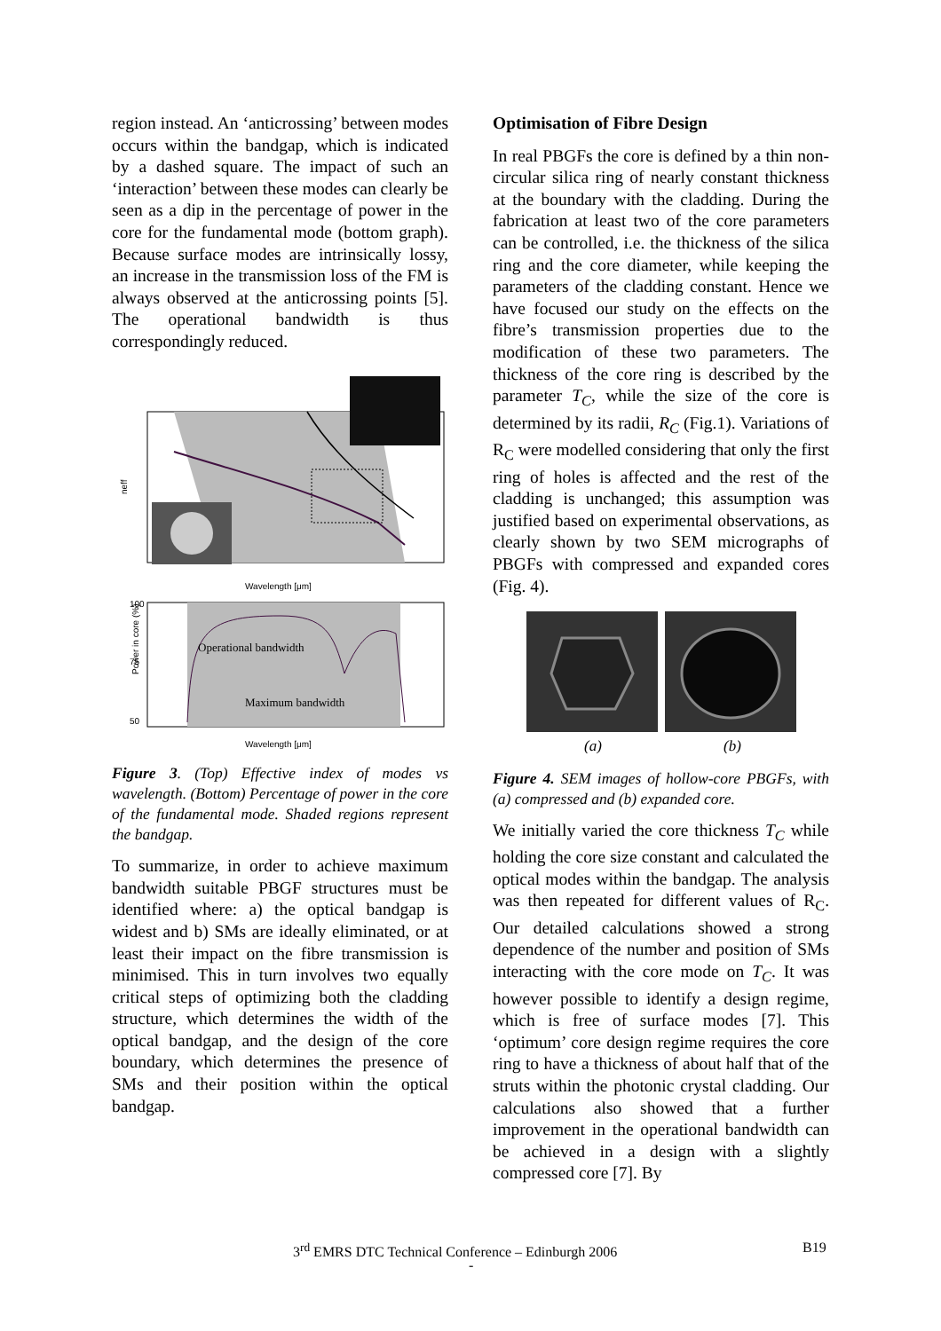region instead. An ‘anticrossing’ between modes occurs within the bandgap, which is indicated by a dashed square. The impact of such an ‘interaction’ between these modes can clearly be seen as a dip in the percentage of power in the core for the fundamental mode (bottom graph). Because surface modes are intrinsically lossy, an increase in the transmission loss of the FM is always observed at the anticrossing points [5]. The operational bandwidth is thus correspondingly reduced.
neff
Wavelength [μm]
Operational bandwidth
Maximum bandwidth
100
75
50
Power in core (%)
Wavelength [μm]
Figure 3. (Top) Effective index of modes vs wavelength. (Bottom) Percentage of power in the core of the fundamental mode. Shaded regions represent the bandgap.
To summarize, in order to achieve maximum bandwidth suitable PBGF structures must be identified where: a) the optical bandgap is widest and b) SMs are ideally eliminated, or at least their impact on the fibre transmission is minimised. This in turn involves two equally critical steps of optimizing both the cladding structure, which determines the width of the optical bandgap, and the design of the core boundary, which determines the presence of SMs and their position within the optical bandgap.
Optimisation of Fibre Design
In real PBGFs the core is defined by a thin non-circular silica ring of nearly constant thickness at the boundary with the cladding. During the fabrication at least two of the core parameters can be controlled, i.e. the thickness of the silica ring and the core diameter, while keeping the parameters of the cladding constant. Hence we have focused our study on the effects on the fibre’s transmission properties due to the modification of these two parameters. The thickness of the core ring is described by the parameter T<sub>C</sub>, while the size of the core is determined by its radii, R<sub>C</sub> (Fig.1). Variations of R<sub>C</sub> were modelled considering that only the first ring of holes is affected and the rest of the cladding is unchanged; this assumption was justified based on experimental observations, as clearly shown by two SEM micrographs of PBGFs with compressed and expanded cores (Fig. 4).
(a)
(b)
Figure 4. SEM images of hollow-core PBGFs, with (a) compressed and (b) expanded core.
We initially varied the core thickness T<sub>C</sub> while holding the core size constant and calculated the optical modes within the bandgap. The analysis was then repeated for different values of R<sub>C</sub>. Our detailed calculations showed a strong dependence of the number and position of SMs interacting with the core mode on T<sub>C</sub>. It was however possible to identify a design regime, which is free of surface modes [7]. This ‘optimum’ core design regime requires the core ring to have a thickness of about half that of the struts within the photonic crystal cladding. Our calculations also showed that a further improvement in the operational bandwidth can be achieved in a design with a slightly compressed core [7]. By
3<sup>rd</sup> EMRS DTC Technical Conference – Edinburgh 2006 B19
-